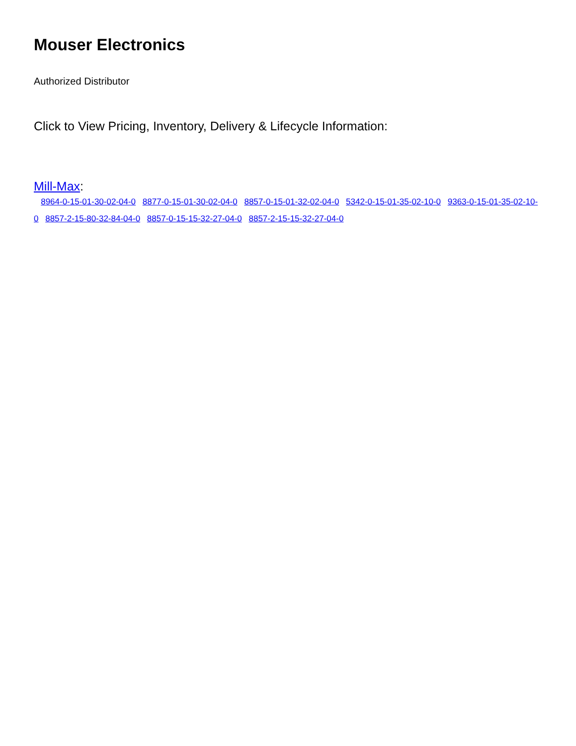Mouser Electronics
Authorized Distributor
Click to View Pricing, Inventory, Delivery & Lifecycle Information:
Mill-Max:
8964-0-15-01-30-02-04-0 8877-0-15-01-30-02-04-0 8857-0-15-01-32-02-04-0 5342-0-15-01-35-02-10-0 9363-0-15-01-35-02-10-0 8857-2-15-80-32-84-04-0 8857-0-15-15-32-27-04-0 8857-2-15-15-32-27-04-0